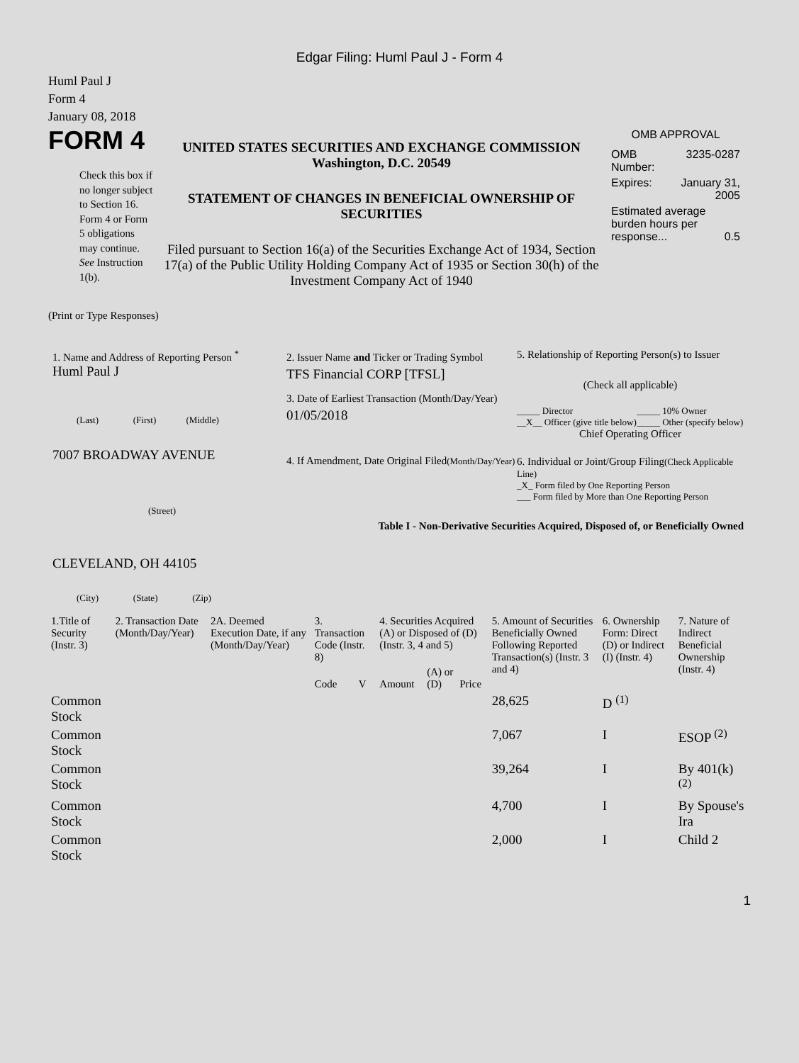Edgar Filing: Huml Paul J - Form 4
Huml Paul J
Form 4
January 08, 2018
FORM 4
Check this box if no longer subject to Section 16. Form 4 or Form 5 obligations may continue. See Instruction 1(b).
UNITED STATES SECURITIES AND EXCHANGE COMMISSION
Washington, D.C. 20549
STATEMENT OF CHANGES IN BENEFICIAL OWNERSHIP OF SECURITIES
Filed pursuant to Section 16(a) of the Securities Exchange Act of 1934, Section 17(a) of the Public Utility Holding Company Act of 1935 or Section 30(h) of the Investment Company Act of 1940
OMB APPROVAL
| OMB Number: | 3235-0287 |
| Expires: | January 31, 2005 |
| Estimated average burden hours per response... 0.5 | |
(Print or Type Responses)
1. Name and Address of Reporting Person <sup>*</sup>
Huml Paul J
(Last) (First) (Middle)
7007 BROADWAY AVENUE
(Street)
CLEVELAND, OH 44105
(City) (State) (Zip)
2. Issuer Name and Ticker or Trading Symbol
TFS Financial CORP [TFSL]
3. Date of Earliest Transaction (Month/Day/Year)
01/05/2018
4. If Amendment, Date Original Filed(Month/Day/Year)
5. Relationship of Reporting Person(s) to Issuer
(Check all applicable)
| _____ Director | _____ 10% Owner |
| __X__ Officer (give title below) | _____ Other (specify below) |
Chief Operating Officer
6. Individual or Joint/Group Filing(Check Applicable Line)
_X_ Form filed by One Reporting Person
___ Form filed by More than One Reporting Person
Table I - Non-Derivative Securities Acquired, Disposed of, or Beneficially Owned
| 1.Title of Security (Instr. 3) | 2. Transaction Date (Month/Day/Year) | 2A. Deemed Execution Date, if any (Month/Day/Year) | 3. Transaction Code (Instr. 8) | | 4. Securities Acquired (A) or Disposed of (D) (Instr. 3, 4 and 5) | | | 5. Amount of Securities Beneficially Owned Following Reported Transaction(s) (Instr. 3 and 4) | 6. Ownership Form: Direct (D) or Indirect (I) (Instr. 4) | 7. Nature of Indirect Beneficial Ownership (Instr. 4) |
| --- | --- | --- | --- | --- | --- | --- | --- | --- | --- | --- |
| | | | Code | V | Amount | (A) or (D) | Price | | | |
| Common Stock | | | | | | | | 28,625 | D <sup>(1)</sup> | |
| Common Stock | | | | | | | | 7,067 | I | ESOP <sup>(2)</sup> |
| Common Stock | | | | | | | | 39,264 | I | By 401(k) <sup>(2)</sup> |
| Common Stock | | | | | | | | 4,700 | I | By Spouse's Ira |
| Common Stock | | | | | | | | 2,000 | I | Child 2 |
1